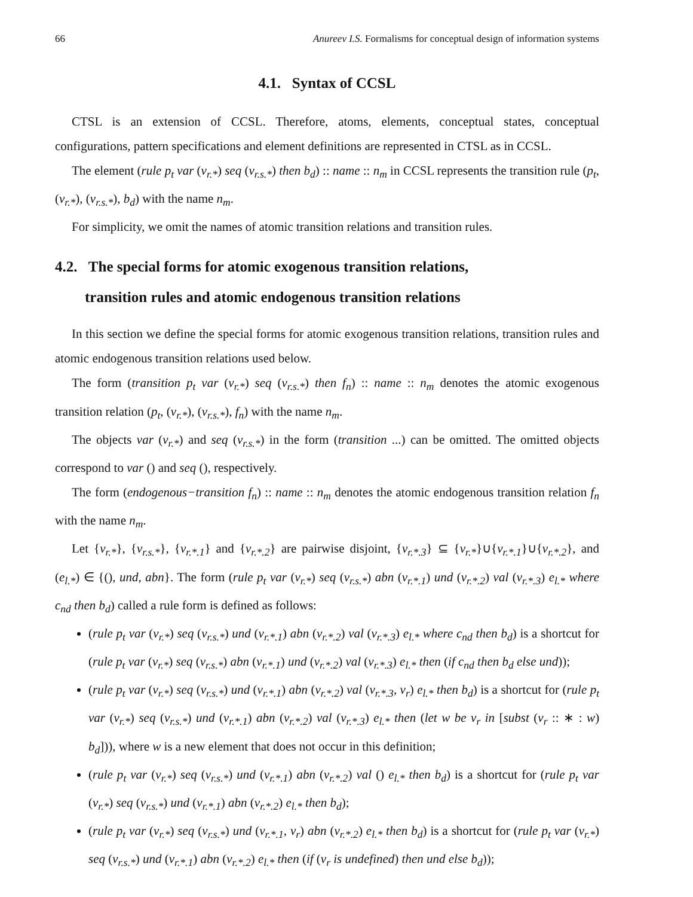66 Anureev I.S. Formalisms for conceptual design of information systems
4.1. Syntax of CCSL
CTSL is an extension of CCSL. Therefore, atoms, elements, conceptual states, conceptual configurations, pattern specifications and element definitions are represented in CTSL as in CCSL.
The element (rule p<sub>t</sub> var (v<sub>r.*</sub>) seq (v<sub>r.s.*</sub>) then b<sub>d</sub>) :: name :: n<sub>m</sub> in CCSL represents the transition rule (p<sub>t</sub>, (v<sub>r.*</sub>), (v<sub>r.s.*</sub>), b<sub>d</sub>) with the name n<sub>m</sub>.
For simplicity, we omit the names of atomic transition relations and transition rules.
4.2. The special forms for atomic exogenous transition relations,
transition rules and atomic endogenous transition relations
In this section we define the special forms for atomic exogenous transition relations, transition rules and atomic endogenous transition relations used below.
The form (transition p<sub>t</sub> var (v<sub>r.*</sub>) seq (v<sub>r.s.*</sub>) then f<sub>n</sub>) :: name :: n<sub>m</sub> denotes the atomic exogenous transition relation (p<sub>t</sub>, (v<sub>r.*</sub>), (v<sub>r.s.*</sub>), f<sub>n</sub>) with the name n<sub>m</sub>.
The objects var (v<sub>r.*</sub>) and seq (v<sub>r.s.*</sub>) in the form (transition ...) can be omitted. The omitted objects correspond to var () and seq (), respectively.
The form (endogenous−transition f<sub>n</sub>) :: name :: n<sub>m</sub> denotes the atomic endogenous transition relation f<sub>n</sub> with the name n<sub>m</sub>.
Let {v<sub>r.*</sub>}, {v<sub>r.s.*</sub>}, {v<sub>r.*.1</sub>} and {v<sub>r.*.2</sub>} are pairwise disjoint, {v<sub>r.*.3</sub>} ⊆ {v<sub>r.*</sub>}∪{v<sub>r.*.1</sub>}∪{v<sub>r.*.2</sub>}, and (e<sub>l.*</sub>) ∈ {(), und, abn}. The form (rule p<sub>t</sub> var (v<sub>r.*</sub>) seq (v<sub>r.s.*</sub>) abn (v<sub>r.*.1</sub>) und (v<sub>r.*.2</sub>) val (v<sub>r.*.3</sub>) e<sub>l.*</sub> where c<sub>nd</sub> then b<sub>d</sub>) called a rule form is defined as follows:
(rule p<sub>t</sub> var (v<sub>r.*</sub>) seq (v<sub>r.s.*</sub>) und (v<sub>r.*.1</sub>) abn (v<sub>r.*.2</sub>) val (v<sub>r.*.3</sub>) e<sub>l.*</sub> where c<sub>nd</sub> then b<sub>d</sub>) is a shortcut for (rule p<sub>t</sub> var (v<sub>r.*</sub>) seq (v<sub>r.s.*</sub>) abn (v<sub>r.*.1</sub>) und (v<sub>r.*.2</sub>) val (v<sub>r.*.3</sub>) e<sub>l.*</sub> then (if c<sub>nd</sub> then b<sub>d</sub> else und));
(rule p<sub>t</sub> var (v<sub>r.*</sub>) seq (v<sub>r.s.*</sub>) und (v<sub>r.*.1</sub>) abn (v<sub>r.*.2</sub>) val (v<sub>r.*.3</sub>, v<sub>r</sub>) e<sub>l.*</sub> then b<sub>d</sub>) is a shortcut for (rule p<sub>t</sub> var (v<sub>r.*</sub>) seq (v<sub>r.s.*</sub>) und (v<sub>r.*.1</sub>) abn (v<sub>r.*.2</sub>) val (v<sub>r.*.3</sub>) e<sub>l.*</sub> then (let w be v<sub>r</sub> in [subst (v<sub>r</sub> :: ∗ : w) b<sub>d</sub>])), where w is a new element that does not occur in this definition;
(rule p<sub>t</sub> var (v<sub>r.*</sub>) seq (v<sub>r.s.*</sub>) und (v<sub>r.*.1</sub>) abn (v<sub>r.*.2</sub>) val () e<sub>l.*</sub> then b<sub>d</sub>) is a shortcut for (rule p<sub>t</sub> var (v<sub>r.*</sub>) seq (v<sub>r.s.*</sub>) und (v<sub>r.*.1</sub>) abn (v<sub>r.*.2</sub>) e<sub>l.*</sub> then b<sub>d</sub>);
(rule p<sub>t</sub> var (v<sub>r.*</sub>) seq (v<sub>r.s.*</sub>) und (v<sub>r.*.1</sub>, v<sub>r</sub>) abn (v<sub>r.*.2</sub>) e<sub>l.*</sub> then b<sub>d</sub>) is a shortcut for (rule p<sub>t</sub> var (v<sub>r.*</sub>) seq (v<sub>r.s.*</sub>) und (v<sub>r.*.1</sub>) abn (v<sub>r.*.2</sub>) e<sub>l.*</sub> then (if (v<sub>r</sub> is undefined) then und else b<sub>d</sub>));